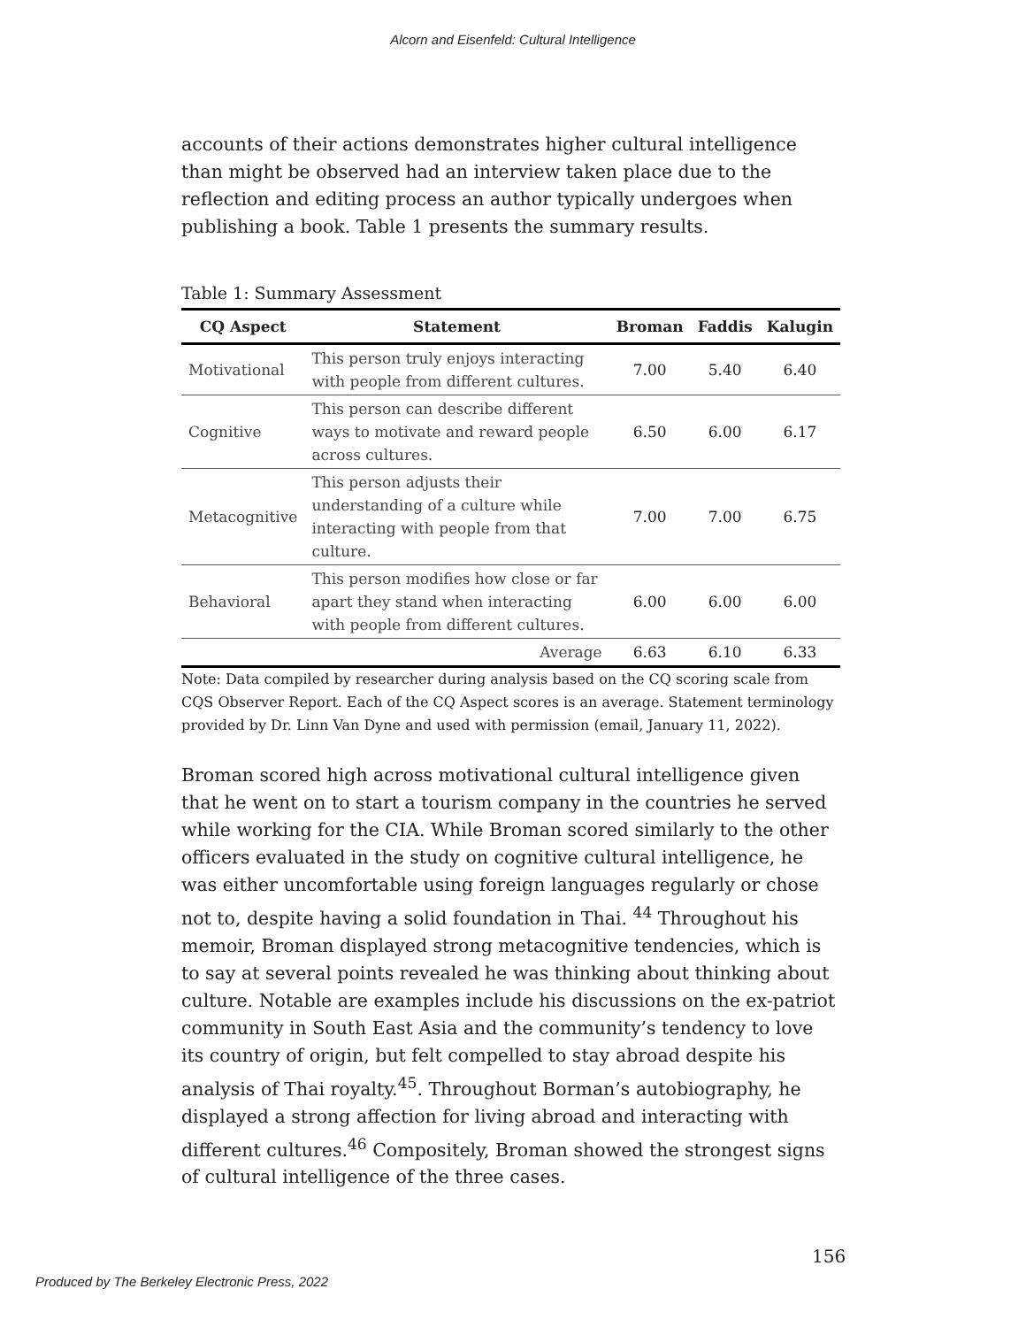Alcorn and Eisenfeld: Cultural Intelligence
accounts of their actions demonstrates higher cultural intelligence than might be observed had an interview taken place due to the reflection and editing process an author typically undergoes when publishing a book. Table 1 presents the summary results.
Table 1: Summary Assessment
| CQ Aspect | Statement | Broman | Faddis | Kalugin |
| --- | --- | --- | --- | --- |
| Motivational | This person truly enjoys interacting with people from different cultures. | 7.00 | 5.40 | 6.40 |
| Cognitive | This person can describe different ways to motivate and reward people across cultures. | 6.50 | 6.00 | 6.17 |
| Metacognitive | This person adjusts their understanding of a culture while interacting with people from that culture. | 7.00 | 7.00 | 6.75 |
| Behavioral | This person modifies how close or far apart they stand when interacting with people from different cultures. | 6.00 | 6.00 | 6.00 |
| | Average | 6.63 | 6.10 | 6.33 |
Note: Data compiled by researcher during analysis based on the CQ scoring scale from CQS Observer Report. Each of the CQ Aspect scores is an average. Statement terminology provided by Dr. Linn Van Dyne and used with permission (email, January 11, 2022).
Broman scored high across motivational cultural intelligence given that he went on to start a tourism company in the countries he served while working for the CIA. While Broman scored similarly to the other officers evaluated in the study on cognitive cultural intelligence, he was either uncomfortable using foreign languages regularly or chose not to, despite having a solid foundation in Thai. <sup>44</sup> Throughout his memoir, Broman displayed strong metacognitive tendencies, which is to say at several points revealed he was thinking about thinking about culture. Notable are examples include his discussions on the ex-patriot community in South East Asia and the community’s tendency to love its country of origin, but felt compelled to stay abroad despite his analysis of Thai royalty.<sup>45</sup>. Throughout Borman’s autobiography, he displayed a strong affection for living abroad and interacting with different cultures.<sup>46</sup> Compositely, Broman showed the strongest signs of cultural intelligence of the three cases.
156
Produced by The Berkeley Electronic Press, 2022